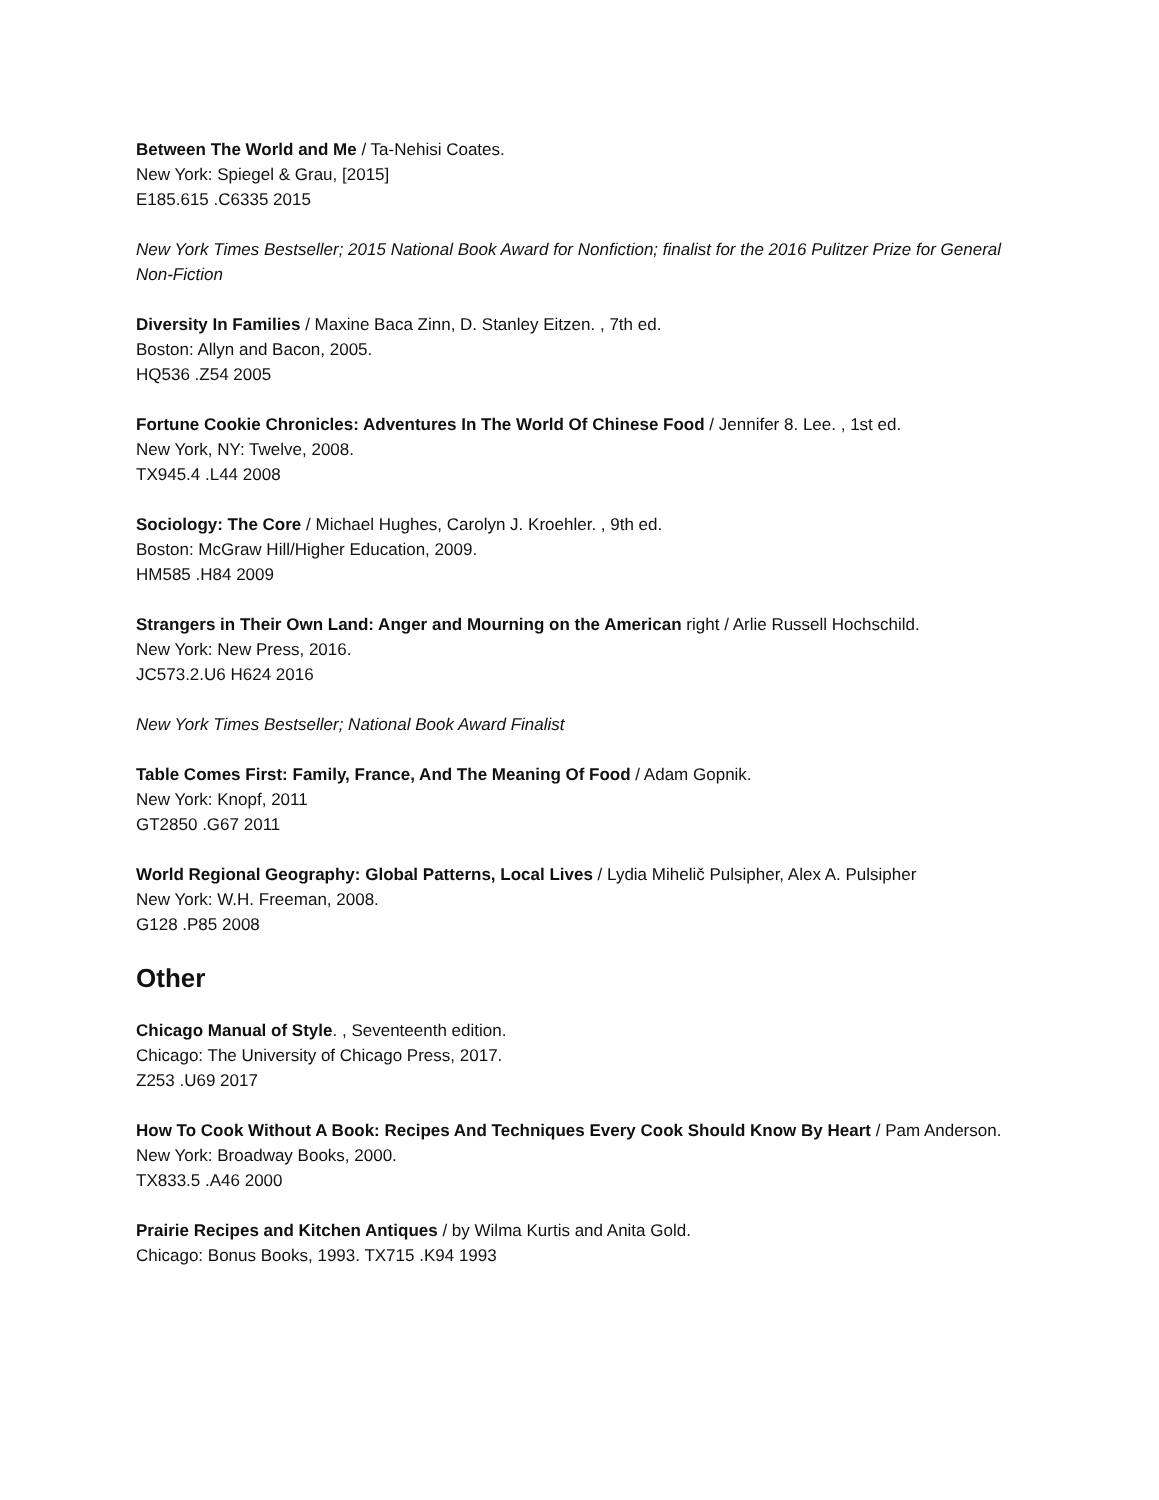Between The World and Me / Ta-Nehisi Coates.
New York: Spiegel & Grau, [2015]
E185.615 .C6335 2015
New York Times Bestseller; 2015 National Book Award for Nonfiction; finalist for the 2016 Pulitzer Prize for General Non-Fiction
Diversity In Families / Maxine Baca Zinn, D. Stanley Eitzen. , 7th ed.
Boston: Allyn and Bacon, 2005.
HQ536 .Z54 2005
Fortune Cookie Chronicles: Adventures In The World Of Chinese Food / Jennifer 8. Lee. , 1st ed.
New York, NY: Twelve, 2008.
TX945.4 .L44 2008
Sociology: The Core / Michael Hughes, Carolyn J. Kroehler. , 9th ed.
Boston: McGraw Hill/Higher Education, 2009.
HM585 .H84 2009
Strangers in Their Own Land: Anger and Mourning on the American right / Arlie Russell Hochschild.
New York: New Press, 2016.
JC573.2.U6 H624 2016
New York Times Bestseller; National Book Award Finalist
Table Comes First: Family, France, And The Meaning Of Food / Adam Gopnik.
New York: Knopf, 2011
GT2850 .G67 2011
World Regional Geography: Global Patterns, Local Lives / Lydia Mihelič Pulsipher, Alex A. Pulsipher
New York: W.H. Freeman, 2008.
G128 .P85 2008
Other
Chicago Manual of Style. , Seventeenth edition.
Chicago: The University of Chicago Press, 2017.
Z253 .U69 2017
How To Cook Without A Book: Recipes And Techniques Every Cook Should Know By Heart / Pam Anderson.
New York: Broadway Books, 2000.
TX833.5 .A46 2000
Prairie Recipes and Kitchen Antiques / by Wilma Kurtis and Anita Gold.
Chicago: Bonus Books, 1993. TX715 .K94 1993